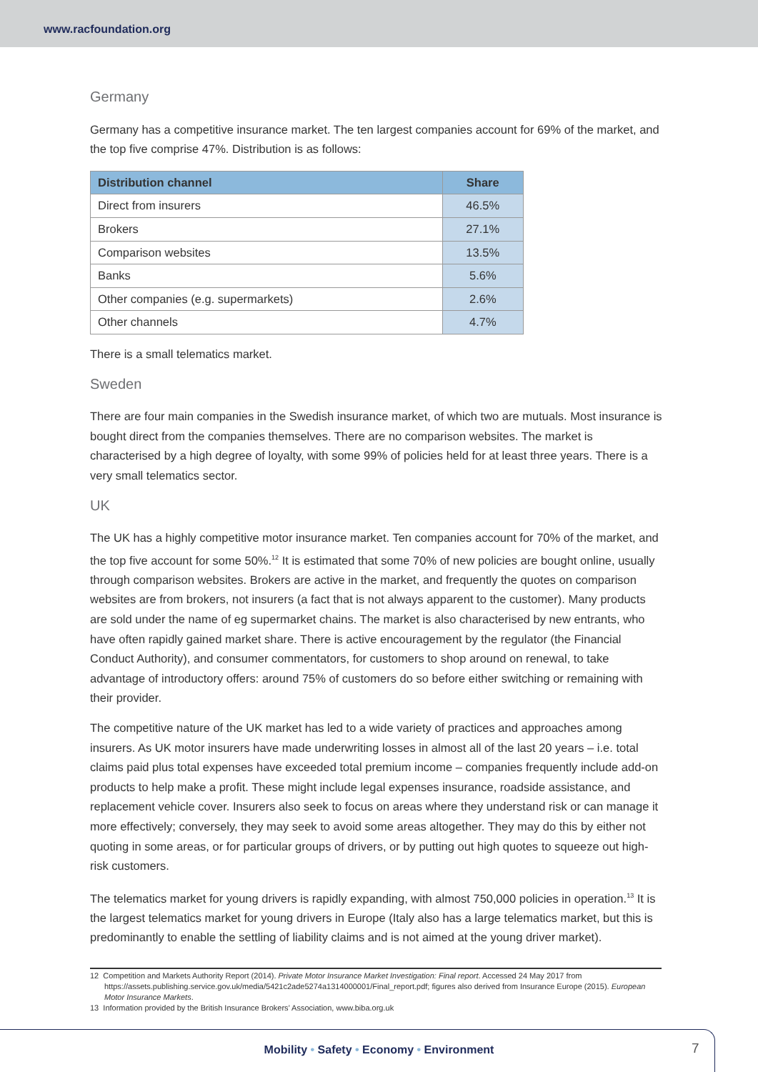www.racfoundation.org
Germany
Germany has a competitive insurance market. The ten largest companies account for 69% of the market, and the top five comprise 47%. Distribution is as follows:
| Distribution channel | Share |
| --- | --- |
| Direct from insurers | 46.5% |
| Brokers | 27.1% |
| Comparison websites | 13.5% |
| Banks | 5.6% |
| Other companies (e.g. supermarkets) | 2.6% |
| Other channels | 4.7% |
There is a small telematics market.
Sweden
There are four main companies in the Swedish insurance market, of which two are mutuals. Most insurance is bought direct from the companies themselves. There are no comparison websites. The market is characterised by a high degree of loyalty, with some 99% of policies held for at least three years. There is a very small telematics sector.
UK
The UK has a highly competitive motor insurance market. Ten companies account for 70% of the market, and the top five account for some 50%.<sup>12</sup> It is estimated that some 70% of new policies are bought online, usually through comparison websites. Brokers are active in the market, and frequently the quotes on comparison websites are from brokers, not insurers (a fact that is not always apparent to the customer). Many products are sold under the name of eg supermarket chains. The market is also characterised by new entrants, who have often rapidly gained market share. There is active encouragement by the regulator (the Financial Conduct Authority), and consumer commentators, for customers to shop around on renewal, to take advantage of introductory offers: around 75% of customers do so before either switching or remaining with their provider.
The competitive nature of the UK market has led to a wide variety of practices and approaches among insurers. As UK motor insurers have made underwriting losses in almost all of the last 20 years – i.e. total claims paid plus total expenses have exceeded total premium income – companies frequently include add-on products to help make a profit. These might include legal expenses insurance, roadside assistance, and replacement vehicle cover. Insurers also seek to focus on areas where they understand risk or can manage it more effectively; conversely, they may seek to avoid some areas altogether. They may do this by either not quoting in some areas, or for particular groups of drivers, or by putting out high quotes to squeeze out high-risk customers.
The telematics market for young drivers is rapidly expanding, with almost 750,000 policies in operation.<sup>13</sup> It is the largest telematics market for young drivers in Europe (Italy also has a large telematics market, but this is predominantly to enable the settling of liability claims and is not aimed at the young driver market).
12 Competition and Markets Authority Report (2014). Private Motor Insurance Market Investigation: Final report. Accessed 24 May 2017 from https://assets.publishing.service.gov.uk/media/5421c2ade5274a1314000001/Final_report.pdf; figures also derived from Insurance Europe (2015). European Motor Insurance Markets.
13 Information provided by the British Insurance Brokers’ Association, www.biba.org.uk
Mobility • Safety • Economy • Environment 7